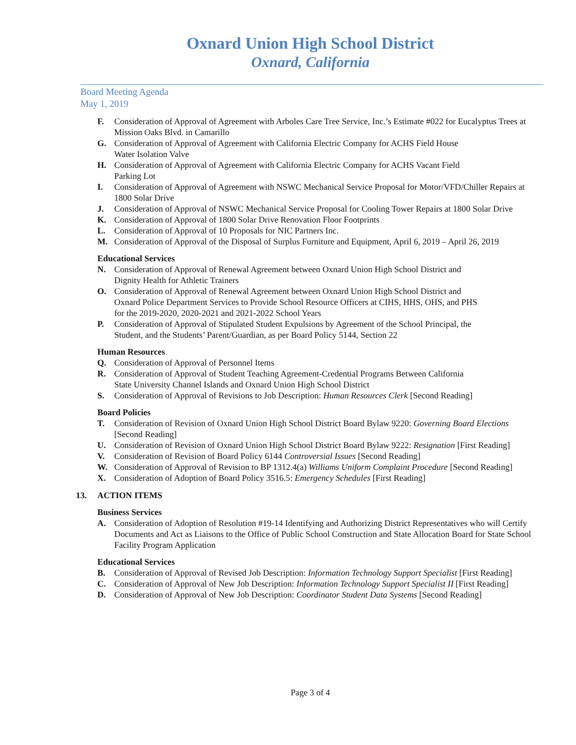Oxnard Union High School District
Oxnard, California
Board Meeting Agenda
May 1, 2019
F. Consideration of Approval of Agreement with Arboles Care Tree Service, Inc.’s Estimate #022 for Eucalyptus Trees at Mission Oaks Blvd. in Camarillo
G. Consideration of Approval of Agreement with California Electric Company for ACHS Field House
Water Isolation Valve
H. Consideration of Approval of Agreement with California Electric Company for ACHS Vacant Field
Parking Lot
I. Consideration of Approval of Agreement with NSWC Mechanical Service Proposal for Motor/VFD/Chiller Repairs at 1800 Solar Drive
J. Consideration of Approval of NSWC Mechanical Service Proposal for Cooling Tower Repairs at 1800 Solar Drive
K. Consideration of Approval of 1800 Solar Drive Renovation Floor Footprints
L. Consideration of Approval of 10 Proposals for NIC Partners Inc.
M. Consideration of Approval of the Disposal of Surplus Furniture and Equipment, April 6, 2019 – April 26, 2019
Educational Services
N. Consideration of Approval of Renewal Agreement between Oxnard Union High School District and
Dignity Health for Athletic Trainers
O. Consideration of Approval of Renewal Agreement between Oxnard Union High School District and
Oxnard Police Department Services to Provide School Resource Officers at CIHS, HHS, OHS, and PHS
for the 2019-2020, 2020-2021 and 2021-2022 School Years
P. Consideration of Approval of Stipulated Student Expulsions by Agreement of the School Principal, the
Student, and the Students’ Parent/Guardian, as per Board Policy 5144, Section 22
Human Resources
Q. Consideration of Approval of Personnel Items
R. Consideration of Approval of Student Teaching Agreement-Credential Programs Between California
State University Channel Islands and Oxnard Union High School District
S. Consideration of Approval of Revisions to Job Description: Human Resources Clerk [Second Reading]
Board Policies
T. Consideration of Revision of Oxnard Union High School District Board Bylaw 9220: Governing Board Elections [Second Reading]
U. Consideration of Revision of Oxnard Union High School District Board Bylaw 9222: Resignation [First Reading]
V. Consideration of Revision of Board Policy 6144 Controversial Issues [Second Reading]
W. Consideration of Approval of Revision to BP 1312.4(a) Williams Uniform Complaint Procedure [Second Reading]
X. Consideration of Adoption of Board Policy 3516.5: Emergency Schedules [First Reading]
13. ACTION ITEMS
Business Services
A. Consideration of Adoption of Resolution #19-14 Identifying and Authorizing District Representatives who will Certify Documents and Act as Liaisons to the Office of Public School Construction and State Allocation Board for State School Facility Program Application
Educational Services
B. Consideration of Approval of Revised Job Description: Information Technology Support Specialist [First Reading]
C. Consideration of Approval of New Job Description: Information Technology Support Specialist II [First Reading]
D. Consideration of Approval of New Job Description: Coordinator Student Data Systems [Second Reading]
Page 3 of 4